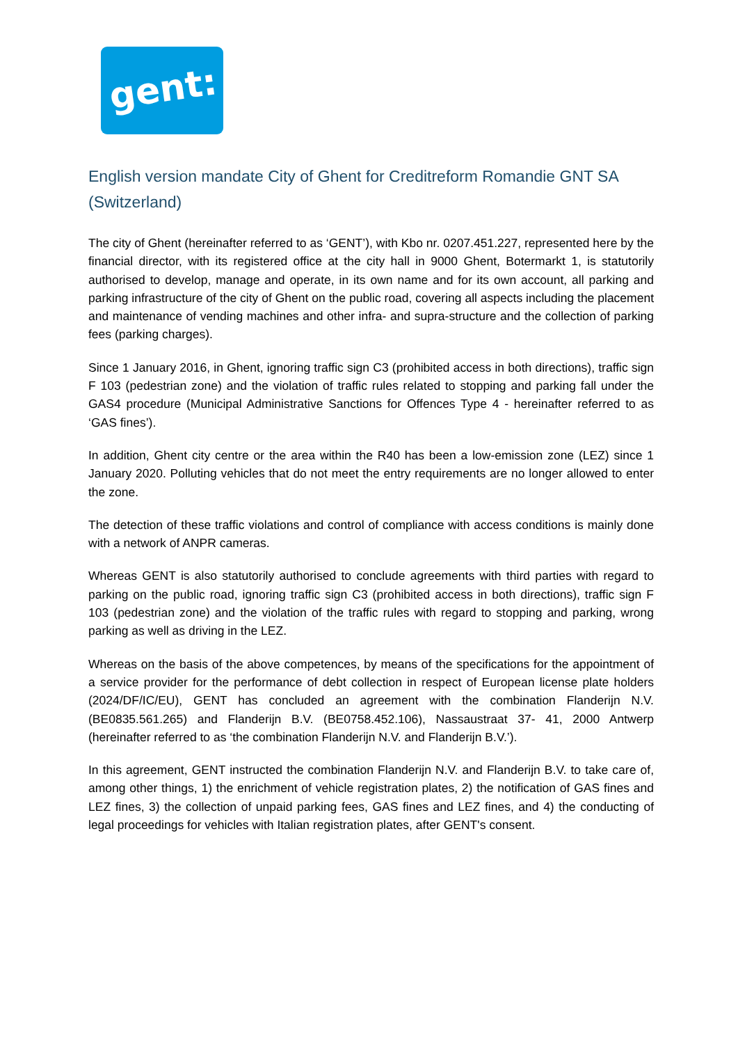gent:
English version mandate City of Ghent for Creditreform Romandie GNT SA (Switzerland)
The city of Ghent (hereinafter referred to as ‘GENT’), with Kbo nr. 0207.451.227, represented here by the financial director, with its registered office at the city hall in 9000 Ghent, Botermarkt 1, is statutorily authorised to develop, manage and operate, in its own name and for its own account, all parking and parking infrastructure of the city of Ghent on the public road, covering all aspects including the placement and maintenance of vending machines and other infra- and supra-structure and the collection of parking fees (parking charges).
Since 1 January 2016, in Ghent, ignoring traffic sign C3 (prohibited access in both directions), traffic sign F 103 (pedestrian zone) and the violation of traffic rules related to stopping and parking fall under the GAS4 procedure (Municipal Administrative Sanctions for Offences Type 4 - hereinafter referred to as ‘GAS fines’).
In addition, Ghent city centre or the area within the R40 has been a low-emission zone (LEZ) since 1 January 2020. Polluting vehicles that do not meet the entry requirements are no longer allowed to enter the zone.
The detection of these traffic violations and control of compliance with access conditions is mainly done with a network of ANPR cameras.
Whereas GENT is also statutorily authorised to conclude agreements with third parties with regard to parking on the public road, ignoring traffic sign C3 (prohibited access in both directions), traffic sign F 103 (pedestrian zone) and the violation of the traffic rules with regard to stopping and parking, wrong parking as well as driving in the LEZ.
Whereas on the basis of the above competences, by means of the specifications for the appointment of a service provider for the performance of debt collection in respect of European license plate holders (2024/DF/IC/EU), GENT has concluded an agreement with the combination Flanderijn N.V. (BE0835.561.265) and Flanderijn B.V. (BE0758.452.106), Nassaustraat 37- 41, 2000 Antwerp (hereinafter referred to as ‘the combination Flanderijn N.V. and Flanderijn B.V.’).
In this agreement, GENT instructed the combination Flanderijn N.V. and Flanderijn B.V. to take care of, among other things, 1) the enrichment of vehicle registration plates, 2) the notification of GAS fines and LEZ fines, 3) the collection of unpaid parking fees, GAS fines and LEZ fines, and 4) the conducting of legal proceedings for vehicles with Italian registration plates, after GENT's consent.